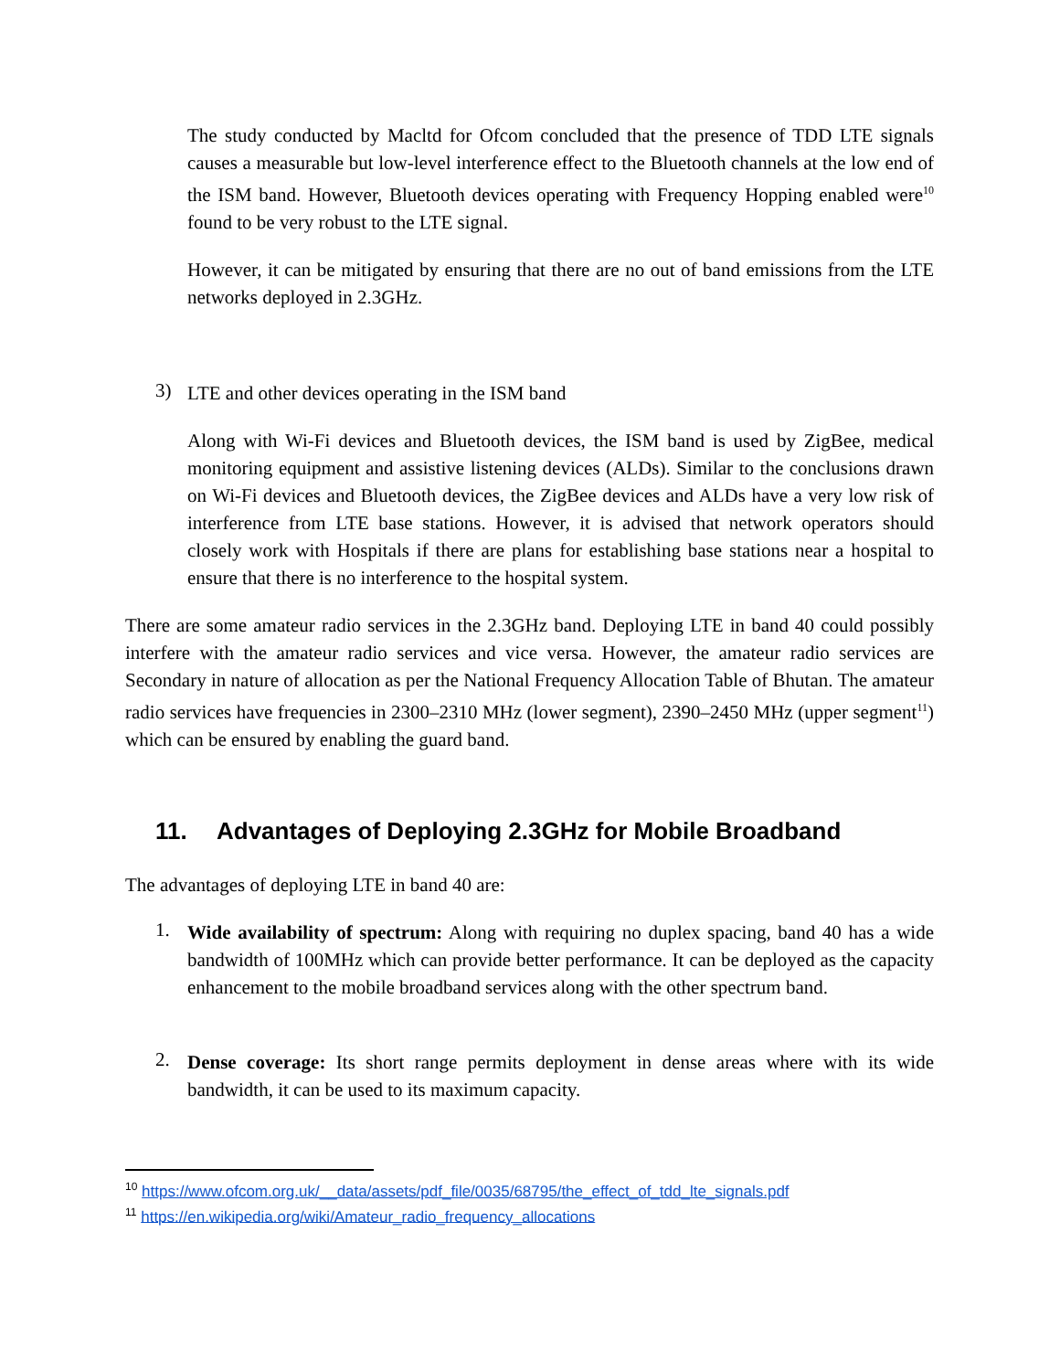The study conducted by Macltd for Ofcom concluded that the presence of TDD LTE signals causes a measurable but low-level interference effect to the Bluetooth channels at the low end of the ISM band. However, Bluetooth devices operating with Frequency Hopping enabled were<sup>10</sup> found to be very robust to the LTE signal.
However, it can be mitigated by ensuring that there are no out of band emissions from the LTE networks deployed in 2.3GHz.
3)
LTE and other devices operating in the ISM band
Along with Wi-Fi devices and Bluetooth devices, the ISM band is used by ZigBee, medical monitoring equipment and assistive listening devices (ALDs). Similar to the conclusions drawn on Wi-Fi devices and Bluetooth devices, the ZigBee devices and ALDs have a very low risk of interference from LTE base stations. However, it is advised that network operators should closely work with Hospitals if there are plans for establishing base stations near a hospital to ensure that there is no interference to the hospital system.
There are some amateur radio services in the 2.3GHz band. Deploying LTE in band 40 could possibly interfere with the amateur radio services and vice versa. However, the amateur radio services are Secondary in nature of allocation as per the National Frequency Allocation Table of Bhutan. The amateur radio services have frequencies in 2300–2310 MHz (lower segment), 2390–2450 MHz (upper segment<sup>11</sup>) which can be ensured by enabling the guard band.
11. Advantages of Deploying 2.3GHz for Mobile Broadband
The advantages of deploying LTE in band 40 are:
1.
Wide availability of spectrum: Along with requiring no duplex spacing, band 40 has a wide bandwidth of 100MHz which can provide better performance. It can be deployed as the capacity enhancement to the mobile broadband services along with the other spectrum band.
2.
Dense coverage: Its short range permits deployment in dense areas where with its wide bandwidth, it can be used to its maximum capacity.
<sup>10</sup> https://www.ofcom.org.uk/__data/assets/pdf_file/0035/68795/the_effect_of_tdd_lte_signals.pdf
<sup>11</sup> https://en.wikipedia.org/wiki/Amateur_radio_frequency_allocations